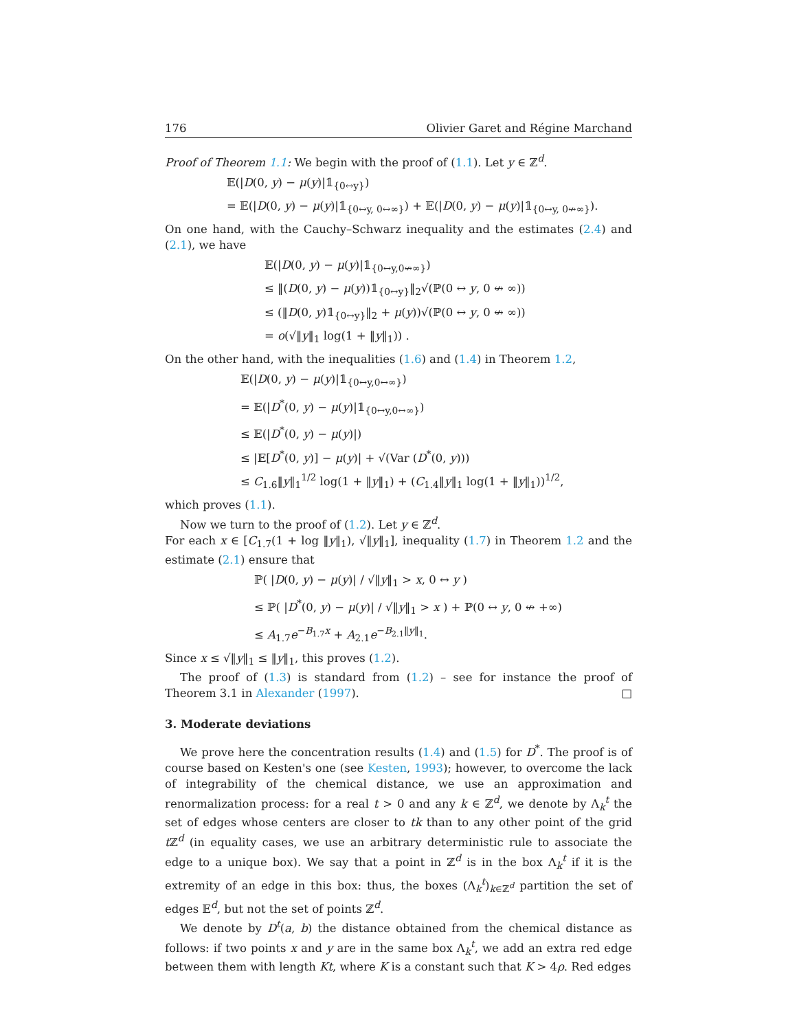176 Olivier Garet and Régine Marchand
Proof of Theorem 1.1: We begin with the proof of (1.1). Let y ∈ ℤ<sup>d</sup>.
𝔼(|D(0, y) − μ(y)|𝟙<sub>{0↔y}</sub>)
= 𝔼(|D(0, y) − μ(y)|𝟙<sub>{0↔y, 0↔∞}</sub>) + 𝔼(|D(0, y) − μ(y)|𝟙<sub>{0↔y, 0↮∞}</sub>).
On one hand, with the Cauchy–Schwarz inequality and the estimates (2.4) and (2.1), we have
𝔼(|D(0, y) − μ(y)|𝟙<sub>{0↔y,0↮∞}</sub>)
≤ ‖(D(0, y) − μ(y))𝟙<sub>{0↔y}</sub>‖<sub>2</sub>√(ℙ(0 ↔ y, 0 ↮ ∞))
≤ (‖D(0, y)𝟙<sub>{0↔y}</sub>‖<sub>2</sub> + μ(y))√(ℙ(0 ↔ y, 0 ↮ ∞))
= o(√‖y‖<sub>1</sub> log(1 + ‖y‖<sub>1</sub>)) .
On the other hand, with the inequalities (1.6) and (1.4) in Theorem 1.2,
𝔼(|D(0, y) − μ(y)|𝟙<sub>{0↔y,0↔∞}</sub>)
= 𝔼(|D<sup>*</sup>(0, y) − μ(y)|𝟙<sub>{0↔y,0↔∞}</sub>)
≤ 𝔼(|D<sup>*</sup>(0, y) − μ(y)|)
≤ |𝔼[D<sup>*</sup>(0, y)] − μ(y)| + √(Var (D<sup>*</sup>(0, y)))
≤ C<sub>1.6</sub>‖y‖<sub>1</sub><sup>1/2</sup> log(1 + ‖y‖<sub>1</sub>) + (C<sub>1.4</sub>‖y‖<sub>1</sub> log(1 + ‖y‖<sub>1</sub>))<sup>1/2</sup>,
which proves (1.1).
Now we turn to the proof of (1.2). Let y ∈ ℤ<sup>d</sup>.
For each x ∈ [C<sub>1.7</sub>(1 + log ‖y‖<sub>1</sub>), √‖y‖<sub>1</sub>], inequality (1.7) in Theorem 1.2 and the estimate (2.1) ensure that
ℙ( |D(0, y) − μ(y)| / √‖y‖<sub>1</sub> > x, 0 ↔ y )
≤ ℙ( |D<sup>*</sup>(0, y) − μ(y)| / √‖y‖<sub>1</sub> > x ) + ℙ(0 ↔ y, 0 ↮ +∞)
≤ A<sub>1.7</sub>e<sup>−B<sub>1.7</sub>x</sup> + A<sub>2.1</sub>e<sup>−B<sub>2.1</sub>‖y‖<sub>1</sub></sup>.
Since x ≤ √‖y‖<sub>1</sub> ≤ ‖y‖<sub>1</sub>, this proves (1.2).
The proof of (1.3) is standard from (1.2) – see for instance the proof of Theorem 3.1 in Alexander (1997). □
3. Moderate deviations
We prove here the concentration results (1.4) and (1.5) for D<sup>*</sup>. The proof is of course based on Kesten's one (see Kesten, 1993); however, to overcome the lack of integrability of the chemical distance, we use an approximation and renormalization process: for a real t > 0 and any k ∈ ℤ<sup>d</sup>, we denote by Λ<sub>k</sub><sup>t</sup> the set of edges whose centers are closer to tk than to any other point of the grid t ℤ<sup>d</sup> (in equality cases, we use an arbitrary deterministic rule to associate the edge to a unique box). We say that a point in ℤ<sup>d</sup> is in the box Λ<sub>k</sub><sup>t</sup> if it is the extremity of an edge in this box: thus, the boxes (Λ<sub>k</sub><sup>t</sup>)<sub>k∈ℤ<sup>d</sup></sub> partition the set of edges 𝔼<sup>d</sup>, but not the set of points ℤ<sup>d</sup>.
We denote by D<sup>t</sup>(a, b) the distance obtained from the chemical distance as follows: if two points x and y are in the same box Λ<sub>k</sub><sup>t</sup>, we add an extra red edge between them with length Kt, where K is a constant such that K > 4ρ. Red edges